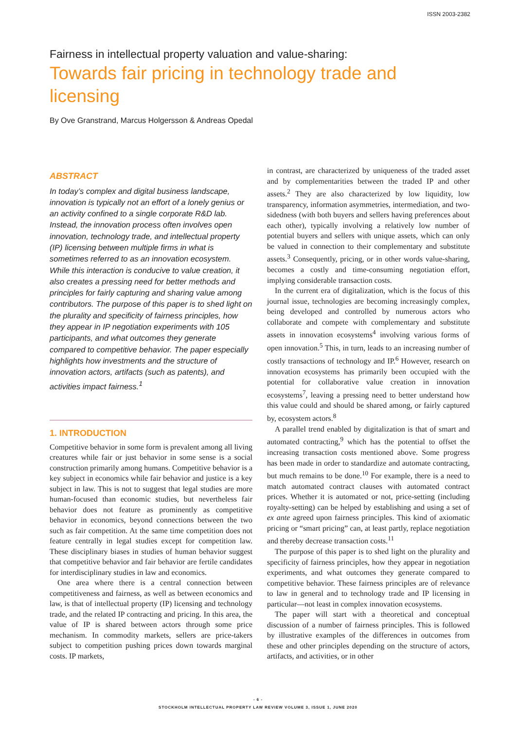ISSN 2003-2382
Fairness in intellectual property valuation and value-sharing:
Towards fair pricing in technology trade and licensing
By Ove Granstrand, Marcus Holgersson & Andreas Opedal
ABSTRACT
In today’s complex and digital business landscape, innovation is typically not an effort of a lonely genius or an activity confined to a single corporate R&D lab. Instead, the innovation process often involves open innovation, technology trade, and intellectual property (IP) licensing between multiple firms in what is sometimes referred to as an innovation ecosystem. While this interaction is conducive to value creation, it also creates a pressing need for better methods and principles for fairly capturing and sharing value among contributors. The purpose of this paper is to shed light on the plurality and specificity of fairness principles, how they appear in IP negotiation experiments with 105 participants, and what outcomes they generate compared to competitive behavior. The paper especially highlights how investments and the structure of innovation actors, artifacts (such as patents), and activities impact fairness.<sup>1</sup>
1. INTRODUCTION
Competitive behavior in some form is prevalent among all living creatures while fair or just behavior in some sense is a social construction primarily among humans. Competitive behavior is a key subject in economics while fair behavior and justice is a key subject in law. This is not to suggest that legal studies are more human-focused than economic studies, but nevertheless fair behavior does not feature as prominently as competitive behavior in economics, beyond connections between the two such as fair competition. At the same time competition does not feature centrally in legal studies except for competition law. These disciplinary biases in studies of human behavior suggest that competitive behavior and fair behavior are fertile candidates for interdisciplinary studies in law and economics.
One area where there is a central connection between competitiveness and fairness, as well as between economics and law, is that of intellectual property (IP) licensing and technology trade, and the related IP contracting and pricing. In this area, the value of IP is shared between actors through some price mechanism. In commodity markets, sellers are price-takers subject to competition pushing prices down towards marginal costs. IP markets,
in contrast, are characterized by uniqueness of the traded asset and by complementarities between the traded IP and other assets.<sup>2</sup> They are also characterized by low liquidity, low transparency, information asymmetries, intermediation, and two-sidedness (with both buyers and sellers having preferences about each other), typically involving a relatively low number of potential buyers and sellers with unique assets, which can only be valued in connection to their complementary and substitute assets.<sup>3</sup> Consequently, pricing, or in other words value-sharing, becomes a costly and time-consuming negotiation effort, implying considerable transaction costs.
In the current era of digitalization, which is the focus of this journal issue, technologies are becoming increasingly complex, being developed and controlled by numerous actors who collaborate and compete with complementary and substitute assets in innovation ecosystems<sup>4</sup> involving various forms of open innovation.<sup>5</sup> This, in turn, leads to an increasing number of costly transactions of technology and IP.<sup>6</sup> However, research on innovation ecosystems has primarily been occupied with the potential for collaborative value creation in innovation ecosystems<sup>7</sup>, leaving a pressing need to better understand how this value could and should be shared among, or fairly captured by, ecosystem actors.<sup>8</sup>
A parallel trend enabled by digitalization is that of smart and automated contracting,<sup>9</sup> which has the potential to offset the increasing transaction costs mentioned above. Some progress has been made in order to standardize and automate contracting, but much remains to be done.<sup>10</sup> For example, there is a need to match automated contract clauses with automated contract prices. Whether it is automated or not, price-setting (including royalty-setting) can be helped by establishing and using a set of ex ante agreed upon fairness principles. This kind of axiomatic pricing or “smart pricing” can, at least partly, replace negotiation and thereby decrease transaction costs.<sup>11</sup>
The purpose of this paper is to shed light on the plurality and specificity of fairness principles, how they appear in negotiation experiments, and what outcomes they generate compared to competitive behavior. These fairness principles are of relevance to law in general and to technology trade and IP licensing in particular—not least in complex innovation ecosystems.
The paper will start with a theoretical and conceptual discussion of a number of fairness principles. This is followed by illustrative examples of the differences in outcomes from these and other principles depending on the structure of actors, artifacts, and activities, or in other
- 6 -
STOCKHOLM INTELLECTUAL PROPERTY LAW REVIEW VOLUME 3, ISSUE 1, JUNE 2020